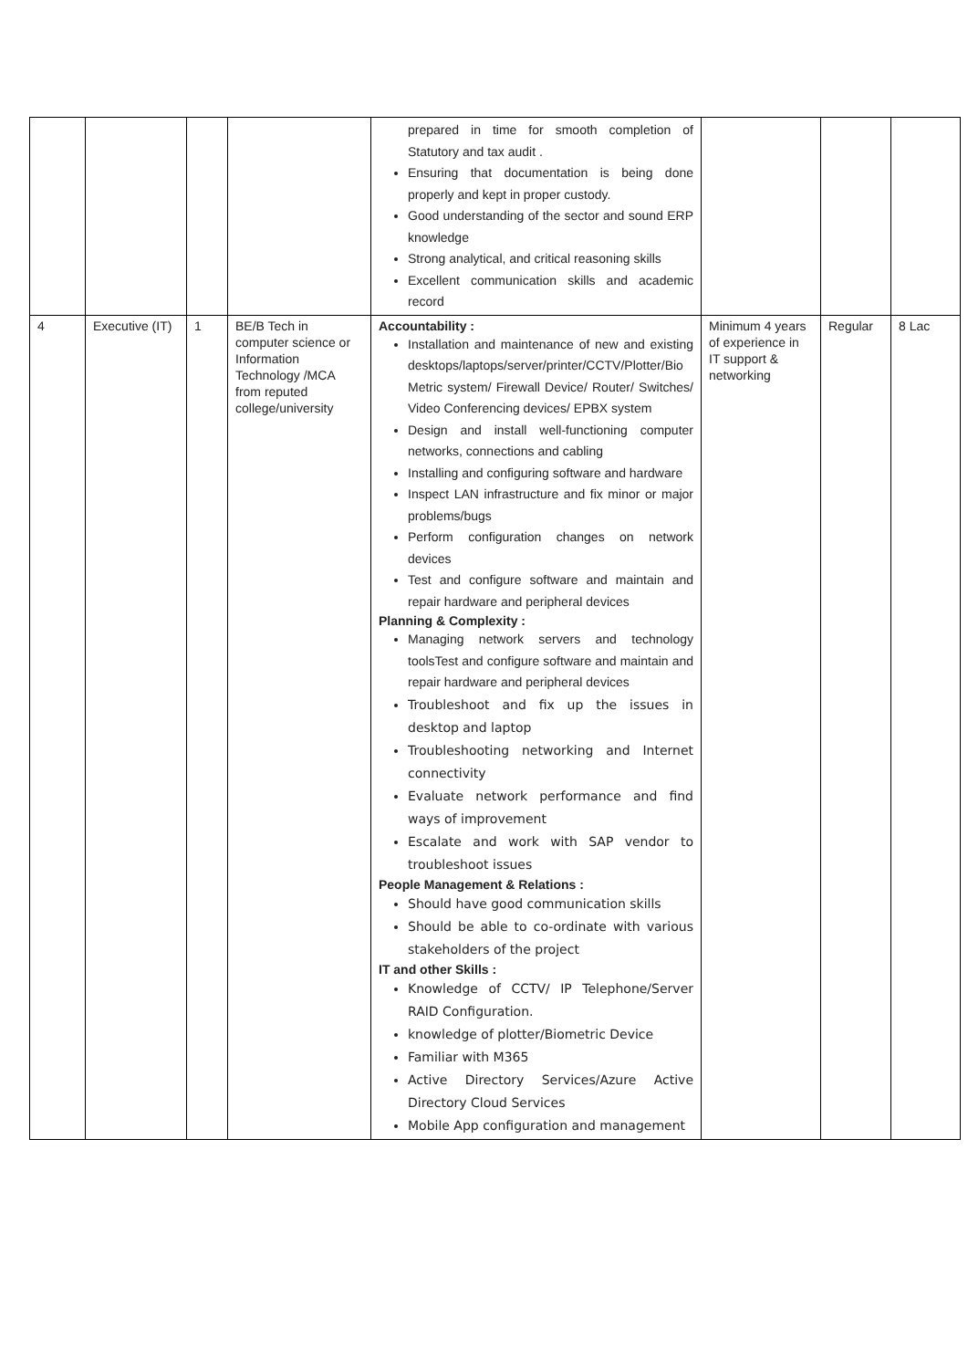| | | | | prepared in time for smooth completion of Statutory and tax audit . Ensuring that documentation is being done properly and kept in proper custody. Good understanding of the sector and sound ERP knowledge Strong analytical, and critical reasoning skills Excellent communication skills and academic record | | | |
| 4 | Executive (IT) | 1 | BE/B Tech in computer science or Information Technology /MCA from reputed college/university | Accountability : Installation and maintenance of new and existing desktops/laptops/server/printer/CCTV/Plotter/Bio Metric system/ Firewall Device/ Router/ Switches/ Video Conferencing devices/ EPBX system Design and install well-functioning computer networks, connections and cabling Installing and configuring software and hardware Inspect LAN infrastructure and fix minor or major problems/bugs Perform configuration changes on network devices Test and configure software and maintain and repair hardware and peripheral devices Planning & Complexity : Managing network servers and technology toolsTest and configure software and maintain and repair hardware and peripheral devices Troubleshoot and fix up the issues in desktop and laptop Troubleshooting networking and Internet connectivity Evaluate network performance and find ways of improvement Escalate and work with SAP vendor to troubleshoot issues People Management & Relations : Should have good communication skills Should be able to co-ordinate with various stakeholders of the project IT and other Skills : Knowledge of CCTV/ IP Telephone/Server RAID Configuration. knowledge of plotter/Biometric Device Familiar with M365 Active Directory Services/Azure Active Directory Cloud Services Mobile App configuration and management | Minimum 4 years of experience in IT support & networking | Regular | 8 Lac |